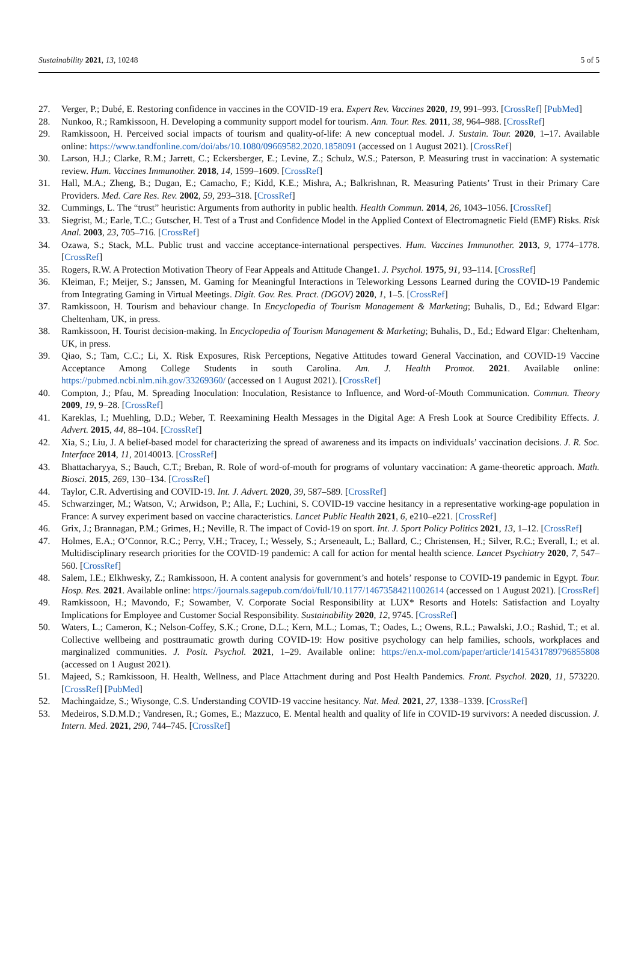Sustainability 2021, 13, 10248 5 of 5
27. Verger, P.; Dubé, E. Restoring confidence in vaccines in the COVID-19 era. Expert Rev. Vaccines 2020, 19, 991–993. [CrossRef] [PubMed]
28. Nunkoo, R.; Ramkissoon, H. Developing a community support model for tourism. Ann. Tour. Res. 2011, 38, 964–988. [CrossRef]
29. Ramkissoon, H. Perceived social impacts of tourism and quality-of-life: A new conceptual model. J. Sustain. Tour. 2020, 1–17. Available online: https://www.tandfonline.com/doi/abs/10.1080/09669582.2020.1858091 (accessed on 1 August 2021). [CrossRef]
30. Larson, H.J.; Clarke, R.M.; Jarrett, C.; Eckersberger, E.; Levine, Z.; Schulz, W.S.; Paterson, P. Measuring trust in vaccination: A systematic review. Hum. Vaccines Immunother. 2018, 14, 1599–1609. [CrossRef]
31. Hall, M.A.; Zheng, B.; Dugan, E.; Camacho, F.; Kidd, K.E.; Mishra, A.; Balkrishnan, R. Measuring Patients’ Trust in their Primary Care Providers. Med. Care Res. Rev. 2002, 59, 293–318. [CrossRef]
32. Cummings, L. The “trust” heuristic: Arguments from authority in public health. Health Commun. 2014, 26, 1043–1056. [CrossRef]
33. Siegrist, M.; Earle, T.C.; Gutscher, H. Test of a Trust and Confidence Model in the Applied Context of Electromagnetic Field (EMF) Risks. Risk Anal. 2003, 23, 705–716. [CrossRef]
34. Ozawa, S.; Stack, M.L. Public trust and vaccine acceptance-international perspectives. Hum. Vaccines Immunother. 2013, 9, 1774–1778. [CrossRef]
35. Rogers, R.W. A Protection Motivation Theory of Fear Appeals and Attitude Change1. J. Psychol. 1975, 91, 93–114. [CrossRef]
36. Kleiman, F.; Meijer, S.; Janssen, M. Gaming for Meaningful Interactions in Teleworking Lessons Learned during the COVID-19 Pandemic from Integrating Gaming in Virtual Meetings. Digit. Gov. Res. Pract. (DGOV) 2020, 1, 1–5. [CrossRef]
37. Ramkissoon, H. Tourism and behaviour change. In Encyclopedia of Tourism Management & Marketing; Buhalis, D., Ed.; Edward Elgar: Cheltenham, UK, in press.
38. Ramkissoon, H. Tourist decision-making. In Encyclopedia of Tourism Management & Marketing; Buhalis, D., Ed.; Edward Elgar: Cheltenham, UK, in press.
39. Qiao, S.; Tam, C.C.; Li, X. Risk Exposures, Risk Perceptions, Negative Attitudes toward General Vaccination, and COVID-19 Vaccine Acceptance Among College Students in south Carolina. Am. J. Health Promot. 2021. Available online: https://pubmed.ncbi.nlm.nih.gov/33269360/ (accessed on 1 August 2021). [CrossRef]
40. Compton, J.; Pfau, M. Spreading Inoculation: Inoculation, Resistance to Influence, and Word-of-Mouth Communication. Commun. Theory 2009, 19, 9–28. [CrossRef]
41. Kareklas, I.; Muehling, D.D.; Weber, T. Reexamining Health Messages in the Digital Age: A Fresh Look at Source Credibility Effects. J. Advert. 2015, 44, 88–104. [CrossRef]
42. Xia, S.; Liu, J. A belief-based model for characterizing the spread of awareness and its impacts on individuals’ vaccination decisions. J. R. Soc. Interface 2014, 11, 20140013. [CrossRef]
43. Bhattacharyya, S.; Bauch, C.T.; Breban, R. Role of word-of-mouth for programs of voluntary vaccination: A game-theoretic approach. Math. Biosci. 2015, 269, 130–134. [CrossRef]
44. Taylor, C.R. Advertising and COVID-19. Int. J. Advert. 2020, 39, 587–589. [CrossRef]
45. Schwarzinger, M.; Watson, V.; Arwidson, P.; Alla, F.; Luchini, S. COVID-19 vaccine hesitancy in a representative working-age population in France: A survey experiment based on vaccine characteristics. Lancet Public Health 2021, 6, e210–e221. [CrossRef]
46. Grix, J.; Brannagan, P.M.; Grimes, H.; Neville, R. The impact of Covid-19 on sport. Int. J. Sport Policy Politics 2021, 13, 1–12. [CrossRef]
47. Holmes, E.A.; O’Connor, R.C.; Perry, V.H.; Tracey, I.; Wessely, S.; Arseneault, L.; Ballard, C.; Christensen, H.; Silver, R.C.; Everall, I.; et al. Multidisciplinary research priorities for the COVID-19 pandemic: A call for action for mental health science. Lancet Psychiatry 2020, 7, 547–560. [CrossRef]
48. Salem, I.E.; Elkhwesky, Z.; Ramkissoon, H. A content analysis for government’s and hotels’ response to COVID-19 pandemic in Egypt. Tour. Hosp. Res. 2021. Available online: https://journals.sagepub.com/doi/full/10.1177/14673584211002614 (accessed on 1 August 2021). [CrossRef]
49. Ramkissoon, H.; Mavondo, F.; Sowamber, V. Corporate Social Responsibility at LUX* Resorts and Hotels: Satisfaction and Loyalty Implications for Employee and Customer Social Responsibility. Sustainability 2020, 12, 9745. [CrossRef]
50. Waters, L.; Cameron, K.; Nelson-Coffey, S.K.; Crone, D.L.; Kern, M.L.; Lomas, T.; Oades, L.; Owens, R.L.; Pawalski, J.O.; Rashid, T.; et al. Collective wellbeing and posttraumatic growth during COVID-19: How positive psychology can help families, schools, workplaces and marginalized communities. J. Posit. Psychol. 2021, 1–29. Available online: https://en.x-mol.com/paper/article/1415431789796855808 (accessed on 1 August 2021).
51. Majeed, S.; Ramkissoon, H. Health, Wellness, and Place Attachment during and Post Health Pandemics. Front. Psychol. 2020, 11, 573220. [CrossRef] [PubMed]
52. Machingaidze, S.; Wiysonge, C.S. Understanding COVID-19 vaccine hesitancy. Nat. Med. 2021, 27, 1338–1339. [CrossRef]
53. Medeiros, S.D.M.D.; Vandresen, R.; Gomes, E.; Mazzuco, E. Mental health and quality of life in COVID-19 survivors: A needed discussion. J. Intern. Med. 2021, 290, 744–745. [CrossRef]